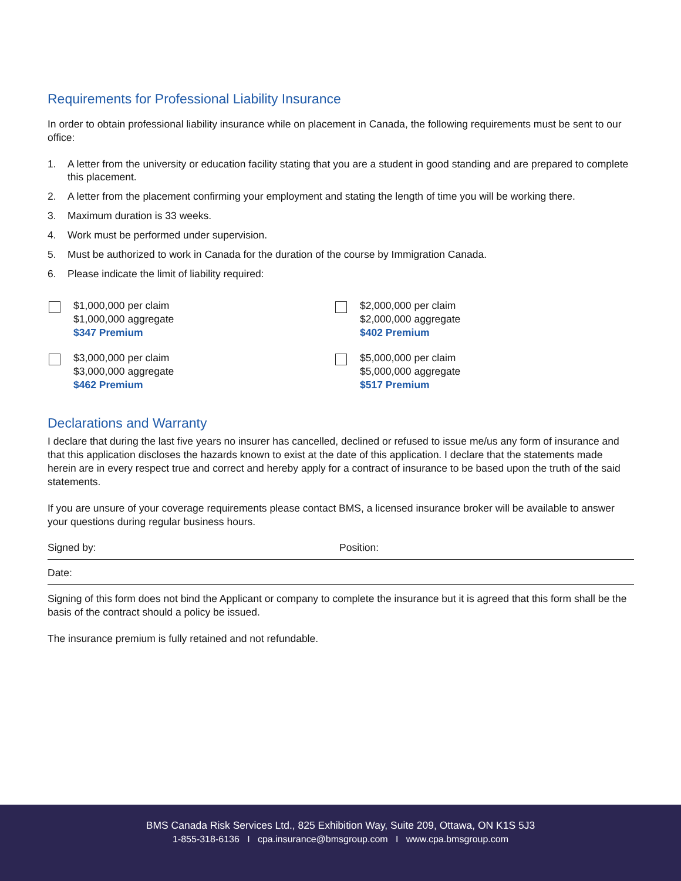Requirements for Professional Liability Insurance
In order to obtain professional liability insurance while on placement in Canada, the following requirements must be sent to our office:
1. A letter from the university or education facility stating that you are a student in good standing and are prepared to complete this placement.
2. A letter from the placement confirming your employment and stating the length of time you will be working there.
3. Maximum duration is 33 weeks.
4. Work must be performed under supervision.
5. Must be authorized to work in Canada for the duration of the course by Immigration Canada.
6. Please indicate the limit of liability required:
$1,000,000 per claim
$1,000,000 aggregate
$347 Premium
$2,000,000 per claim
$2,000,000 aggregate
$402 Premium
$3,000,000 per claim
$3,000,000 aggregate
$462 Premium
$5,000,000 per claim
$5,000,000 aggregate
$517 Premium
Declarations and Warranty
I declare that during the last five years no insurer has cancelled, declined or refused to issue me/us any form of insurance and that this application discloses the hazards known to exist at the date of this application. I declare that the statements made herein are in every respect true and correct and hereby apply for a contract of insurance to be based upon the truth of the said statements.
If you are unsure of your coverage requirements please contact BMS, a licensed insurance broker will be available to answer your questions during regular business hours.
Signed by: Position:
Date:
Signing of this form does not bind the Applicant or company to complete the insurance but it is agreed that this form shall be the basis of the contract should a policy be issued.
The insurance premium is fully retained and not refundable.
BMS Canada Risk Services Ltd., 825 Exhibition Way, Suite 209, Ottawa, ON K1S 5J3
1-855-318-6136 I cpa.insurance@bmsgroup.com I www.cpa.bmsgroup.com